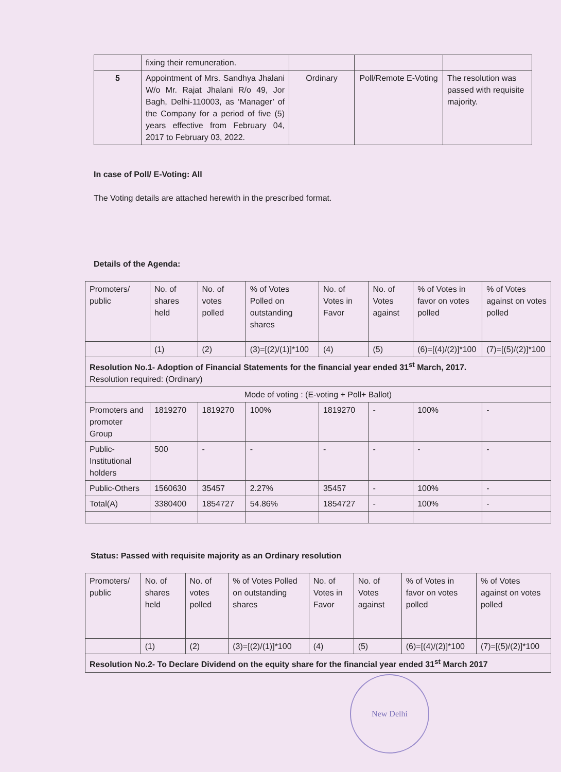| | fixing their remuneration. | | | |
| 5 | Appointment of Mrs. Sandhya Jhalani W/o Mr. Rajat Jhalani R/o 49, Jor Bagh, Delhi-110003, as ‘Manager’ of the Company for a period of five (5) years effective from February 04, 2017 to February 03, 2022. | Ordinary | Poll/Remote E-Voting | The resolution was passed with requisite majority. |
In case of Poll/ E-Voting: All
The Voting details are attached herewith in the prescribed format.
Details of the Agenda:
| Promoters/ public | No. of shares held | No. of votes polled | % of Votes Polled on outstanding shares | No. of Votes in Favor | No. of Votes against | % of Votes in favor on votes polled | % of Votes against on votes polled |
| --- | --- | --- | --- | --- | --- | --- | --- |
| | (1) | (2) | (3)=[(2)/(1)]*100 | (4) | (5) | (6)=[(4)/(2)]*100 | (7)=[(5)/(2)]*100 |
| Resolution No.1- Adoption of Financial Statements for the financial year ended 31<sup>st</sup> March, 2017. Resolution required: (Ordinary) | | | | | | | |
| Mode of voting : (E-voting + Poll+ Ballot) | | | | | | | |
| Promoters and promoter Group | 1819270 | 1819270 | 100% | 1819270 | - | 100% | - |
| Public-Institutional holders | 500 | - | - | - | - | - | - |
| Public-Others | 1560630 | 35457 | 2.27% | 35457 | - | 100% | - |
| Total(A) | 3380400 | 1854727 | 54.86% | 1854727 | - | 100% | - |
Status: Passed with requisite majority as an Ordinary resolution
| Promoters/ public | No. of shares held | No. of votes polled | % of Votes Polled on outstanding shares | No. of Votes in Favor | No. of Votes against | % of Votes in favor on votes polled | % of Votes against on votes polled |
| --- | --- | --- | --- | --- | --- | --- | --- |
| | (1) | (2) | (3)=[(2)/(1)]*100 | (4) | (5) | (6)=[(4)/(2)]*100 | (7)=[(5)/(2)]*100 |
| Resolution No.2- To Declare Dividend on the equity share for the financial year ended 31<sup>st</sup> March 2017 | | | | | | | |
New Delhi